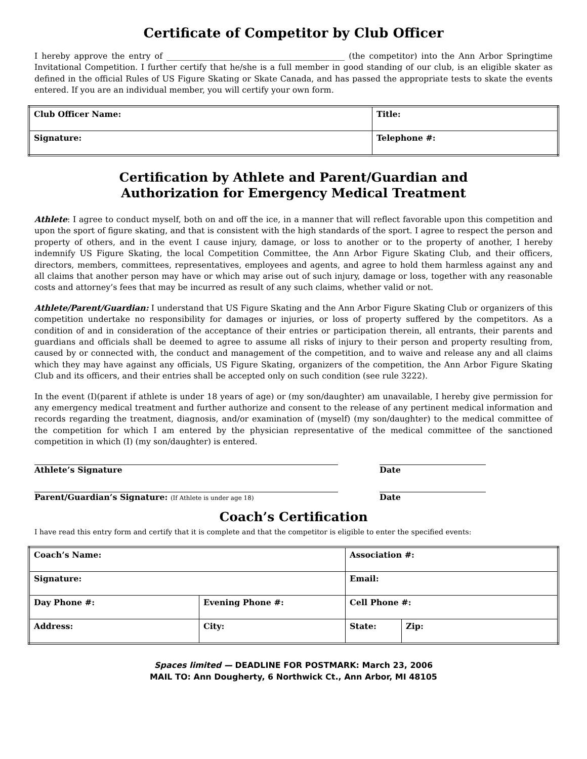Certificate of Competitor by Club Officer
I hereby approve the entry of ____________________________________________ (the competitor) into the Ann Arbor Springtime Invitational Competition. I further certify that he/she is a full member in good standing of our club, is an eligible skater as defined in the official Rules of US Figure Skating or Skate Canada, and has passed the appropriate tests to skate the events entered. If you are an individual member, you will certify your own form.
| Club Officer Name: | Title: |
| Signature: | Telephone #: |
Certification by Athlete and Parent/Guardian and
Authorization for Emergency Medical Treatment
Athlete: I agree to conduct myself, both on and off the ice, in a manner that will reflect favorable upon this competition and upon the sport of figure skating, and that is consistent with the high standards of the sport. I agree to respect the person and property of others, and in the event I cause injury, damage, or loss to another or to the property of another, I hereby indemnify US Figure Skating, the local Competition Committee, the Ann Arbor Figure Skating Club, and their officers, directors, members, committees, representatives, employees and agents, and agree to hold them harmless against any and all claims that another person may have or which may arise out of such injury, damage or loss, together with any reasonable costs and attorney’s fees that may be incurred as result of any such claims, whether valid or not.
Athlete/Parent/Guardian: I understand that US Figure Skating and the Ann Arbor Figure Skating Club or organizers of this competition undertake no responsibility for damages or injuries, or loss of property suffered by the competitors. As a condition of and in consideration of the acceptance of their entries or participation therein, all entrants, their parents and guardians and officials shall be deemed to agree to assume all risks of injury to their person and property resulting from, caused by or connected with, the conduct and management of the competition, and to waive and release any and all claims which they may have against any officials, US Figure Skating, organizers of the competition, the Ann Arbor Figure Skating Club and its officers, and their entries shall be accepted only on such condition (see rule 3222).
In the event (I)(parent if athlete is under 18 years of age) or (my son/daughter) am unavailable, I hereby give permission for any emergency medical treatment and further authorize and consent to the release of any pertinent medical information and records regarding the treatment, diagnosis, and/or examination of (myself) (my son/daughter) to the medical committee of the competition for which I am entered by the physician representative of the medical committee of the sanctioned competition in which (I) (my son/daughter) is entered.
Athlete’s Signature Date
Parent/Guardian’s Signature: (If Athlete is under age 18)
Date
Coach’s Certification
I have read this entry form and certify that it is complete and that the competitor is eligible to enter the specified events:
| Coach’s Name: | | Association #: | |
| Signature: | | Email: | |
| Day Phone #: | Evening Phone #: | Cell Phone #: | |
| Address: | City: | State: | Zip: |
Spaces limited — DEADLINE FOR POSTMARK: March 23, 2006
MAIL TO: Ann Dougherty, 6 Northwick Ct., Ann Arbor, MI 48105